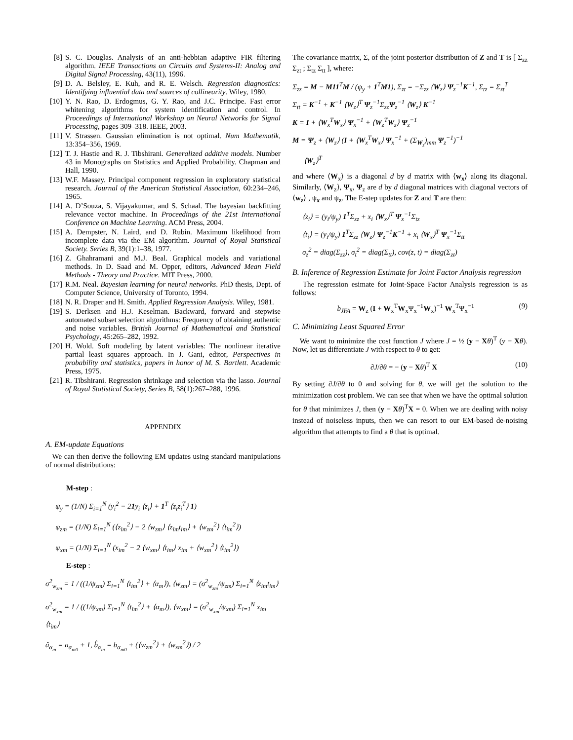[8] S. C. Douglas. Analysis of an anti-hebbian adaptive FIR filtering algorithm. IEEE Transactions on Circuits and Systems-II: Analog and Digital Signal Processing, 43(11), 1996.
[9] D. A. Belsley, E. Kuh, and R. E. Welsch. Regression diagnostics: Identifying influential data and sources of collinearity. Wiley, 1980.
[10] Y. N. Rao, D. Erdogmus, G. Y. Rao, and J.C. Principe. Fast error whitening algorithms for system identification and control. In Proceedings of International Workshop on Neural Networks for Signal Processing, pages 309–318. IEEE, 2003.
[11] V. Strassen. Gaussian elimination is not optimal. Num Mathematik, 13:354–356, 1969.
[12] T. J. Hastie and R. J. Tibshirani. Generalized additive models. Number 43 in Monographs on Statistics and Applied Probability. Chapman and Hall, 1990.
[13] W.F. Massey. Principal component regression in exploratory statistical research. Journal of the American Statistical Association, 60:234–246, 1965.
[14] A. D’Souza, S. Vijayakumar, and S. Schaal. The bayesian backfitting relevance vector machine. In Proceedings of the 21st International Conference on Machine Learning. ACM Press, 2004.
[15] A. Dempster, N. Laird, and D. Rubin. Maximum likelihood from incomplete data via the EM algorithm. Journal of Royal Statistical Society. Series B, 39(1):1–38, 1977.
[16] Z. Ghahramani and M.J. Beal. Graphical models and variational methods. In D. Saad and M. Opper, editors, Advanced Mean Field Methods - Theory and Practice. MIT Press, 2000.
[17] R.M. Neal. Bayesian learning for neural networks. PhD thesis, Dept. of Computer Science, University of Toronto, 1994.
[18] N. R. Draper and H. Smith. Applied Regression Analysis. Wiley, 1981.
[19] S. Derksen and H.J. Keselman. Backward, forward and stepwise automated subset selection algorithms: Frequency of obtaining authentic and noise variables. British Journal of Mathematical and Statistical Psychology, 45:265–282, 1992.
[20] H. Wold. Soft modeling by latent variables: The nonlinear iterative partial least squares approach. In J. Gani, editor, Perspectives in probability and statistics, papers in honor of M. S. Bartlett. Academic Press, 1975.
[21] R. Tibshirani. Regression shrinkage and selection via the lasso. Journal of Royal Statistical Society, Series B, 58(1):267–288, 1996.
APPENDIX
A. EM-update Equations
We can then derive the following EM updates using standard manipulations of normal distributions:
M-step :
ψ<sub>y</sub> = (1/N) Σ<sub>i=1</sub><sup>N</sup> (y<sub>i</sub><sup>2</sup> − 21y<sub>i</sub> ⟨z<sub>i</sub>⟩ + 1<sup>T</sup> ⟨z<sub>i</sub>z<sub>i</sub><sup>T</sup>⟩ 1)
ψ<sub>zm</sub> = (1/N) Σ<sub>i=1</sub><sup>N</sup> (⟨z<sub>im</sub><sup>2</sup>⟩ − 2 ⟨w<sub>zm</sub>⟩ ⟨z<sub>im</sub>t<sub>im</sub>⟩ + ⟨w<sub>zm</sub><sup>2</sup>⟩ ⟨t<sub>im</sub><sup>2</sup>⟩)
ψ<sub>xm</sub> = (1/N) Σ<sub>i=1</sub><sup>N</sup> (x<sub>im</sub><sup>2</sup> − 2 ⟨w<sub>xm</sub>⟩ ⟨t<sub>im</sub>⟩ x<sub>im</sub> + ⟨w<sub>xm</sub><sup>2</sup>⟩ ⟨t<sub>im</sub><sup>2</sup>⟩)
E-step :
σ<sup>2</sup><sub>w<sub>zm</sub></sub> = 1 / ((1/ψ<sub>zm</sub>) Σ<sub>i=1</sub><sup>N</sup> ⟨t<sub>im</sub><sup>2</sup>⟩ + ⟨α<sub>m</sub>⟩), ⟨w<sub>zm</sub>⟩ = (σ<sup>2</sup><sub>w<sub>zm</sub></sub>/ψ<sub>zm</sub>) Σ<sub>i=1</sub><sup>N</sup> ⟨z<sub>im</sub>t<sub>im</sub>⟩
σ<sup>2</sup><sub>w<sub>xm</sub></sub> = 1 / ((1/ψ<sub>xm</sub>) Σ<sub>i=1</sub><sup>N</sup> ⟨t<sub>im</sub><sup>2</sup>⟩ + ⟨α<sub>m</sub>⟩), ⟨w<sub>xm</sub>⟩ = (σ<sup>2</sup><sub>w<sub>xm</sub></sub>/ψ<sub>xm</sub>) Σ<sub>i=1</sub><sup>N</sup> x<sub>im</sub> ⟨t<sub>im</sub>⟩
â<sub>α<sub>m</sub></sub> = a<sub>α<sub>m0</sub></sub> + 1, b̂<sub>α<sub>m</sub></sub> = b<sub>α<sub>m0</sub></sub> + (⟨w<sub>zm</sub><sup>2</sup>⟩ + ⟨w<sub>xm</sub><sup>2</sup>⟩) / 2
The covariance matrix, Σ, of the joint posterior distribution of Z and T is [ Σ<sub>zz</sub> Σ<sub>zt</sub> ; Σ<sub>tz</sub> Σ<sub>tt</sub> ], where:
Σ<sub>zz</sub> = M − M11<sup>T</sup>M / (ψ<sub>y</sub> + 1<sup>T</sup>M1), Σ<sub>zt</sub> = −Σ<sub>zz</sub> ⟨W<sub>z</sub>⟩ Ψ<sub>z</sub><sup>−1</sup>K<sup>−1</sup>, Σ<sub>tz</sub> = Σ<sub>zt</sub><sup>T</sup>
Σ<sub>tt</sub> = K<sup>−1</sup> + K<sup>−1</sup> ⟨W<sub>z</sub>⟩<sup>T</sup> Ψ<sub>z</sub><sup>−1</sup>Σ<sub>zz</sub>Ψ<sub>z</sub><sup>−1</sup> ⟨W<sub>z</sub>⟩ K<sup>−1</sup>
K = I + ⟨W<sub>x</sub><sup>T</sup>W<sub>x</sub>⟩ Ψ<sub>x</sub><sup>−1</sup> + ⟨W<sub>z</sub><sup>T</sup>W<sub>z</sub>⟩ Ψ<sub>z</sub><sup>−1</sup>
M = Ψ<sub>z</sub> + ⟨W<sub>z</sub>⟩ (I + ⟨W<sub>x</sub><sup>T</sup>W<sub>x</sub>⟩ Ψ<sub>x</sub><sup>−1</sup> + (Σ<sub>W<sub>z</sub></sub>)<sub>mm</sub> Ψ<sub>z</sub><sup>−1</sup>)<sup>−1</sup>
⟨W<sub>z</sub>⟩<sup>T</sup>
and where ⟨W<sub>x</sub>⟩ is a diagonal d by d matrix with ⟨w<sub>x</sub>⟩ along its diagonal. Similarly, ⟨W<sub>z</sub>⟩, Ψ<sub>x</sub>, Ψ<sub>z</sub> are d by d diagonal matrices with diagonal vectors of ⟨w<sub>z</sub>⟩ , ψ<sub>x</sub> and ψ<sub>z</sub>. The E-step updates for Z and T are then:
⟨z<sub>i</sub>⟩ = (y<sub>i</sub>/ψ<sub>y</sub>) 1<sup>T</sup>Σ<sub>zz</sub> + x<sub>i</sub> ⟨W<sub>x</sub>⟩<sup>T</sup> Ψ<sub>x</sub><sup>−1</sup>Σ<sub>tz</sub>
⟨t<sub>i</sub>⟩ = (y<sub>i</sub>/ψ<sub>y</sub>) 1<sup>T</sup>Σ<sub>zz</sub> ⟨W<sub>z</sub>⟩ Ψ<sub>z</sub><sup>−1</sup>K<sup>−1</sup> + x<sub>i</sub> ⟨W<sub>x</sub>⟩<sup>T</sup> Ψ<sub>x</sub><sup>−1</sup>Σ<sub>tt</sub>
σ<sub>z</sub><sup>2</sup> = diag(Σ<sub>zz</sub>), σ<sub>t</sub><sup>2</sup> = diag(Σ<sub>tt</sub>), cov(z, t) = diag(Σ<sub>zt</sub>)
B. Inference of Regression Estimate for Joint Factor Analysis regression
The regression esimate for Joint-Space Factor Analysis regression is as follows:
b<sub>JFA</sub> = W<sub>z</sub> (I + W<sub>x</sub><sup>T</sup>W<sub>x</sub>Ψ<sub>x</sub><sup>−1</sup>W<sub>x</sub>)<sup>−1</sup> W<sub>x</sub><sup>T</sup>Ψ<sub>x</sub><sup>−1</sup> (9)
C. Minimizing Least Squared Error
We want to minimize the cost function J where J = ½ (y − Xθ)<sup>T</sup> (y − Xθ). Now, let us differentiate J with respect to θ to get:
∂J/∂θ = − (y − Xθ)<sup>T</sup> X (10)
By setting ∂J/∂θ to 0 and solving for θ, we will get the solution to the minimization cost problem. We can see that when we have the optimal solution for θ that minimizes J, then (y − Xθ)<sup>T</sup>X = 0. When we are dealing with noisy instead of noiseless inputs, then we can resort to our EM-based de-noising algorithm that attempts to find a θ that is optimal.